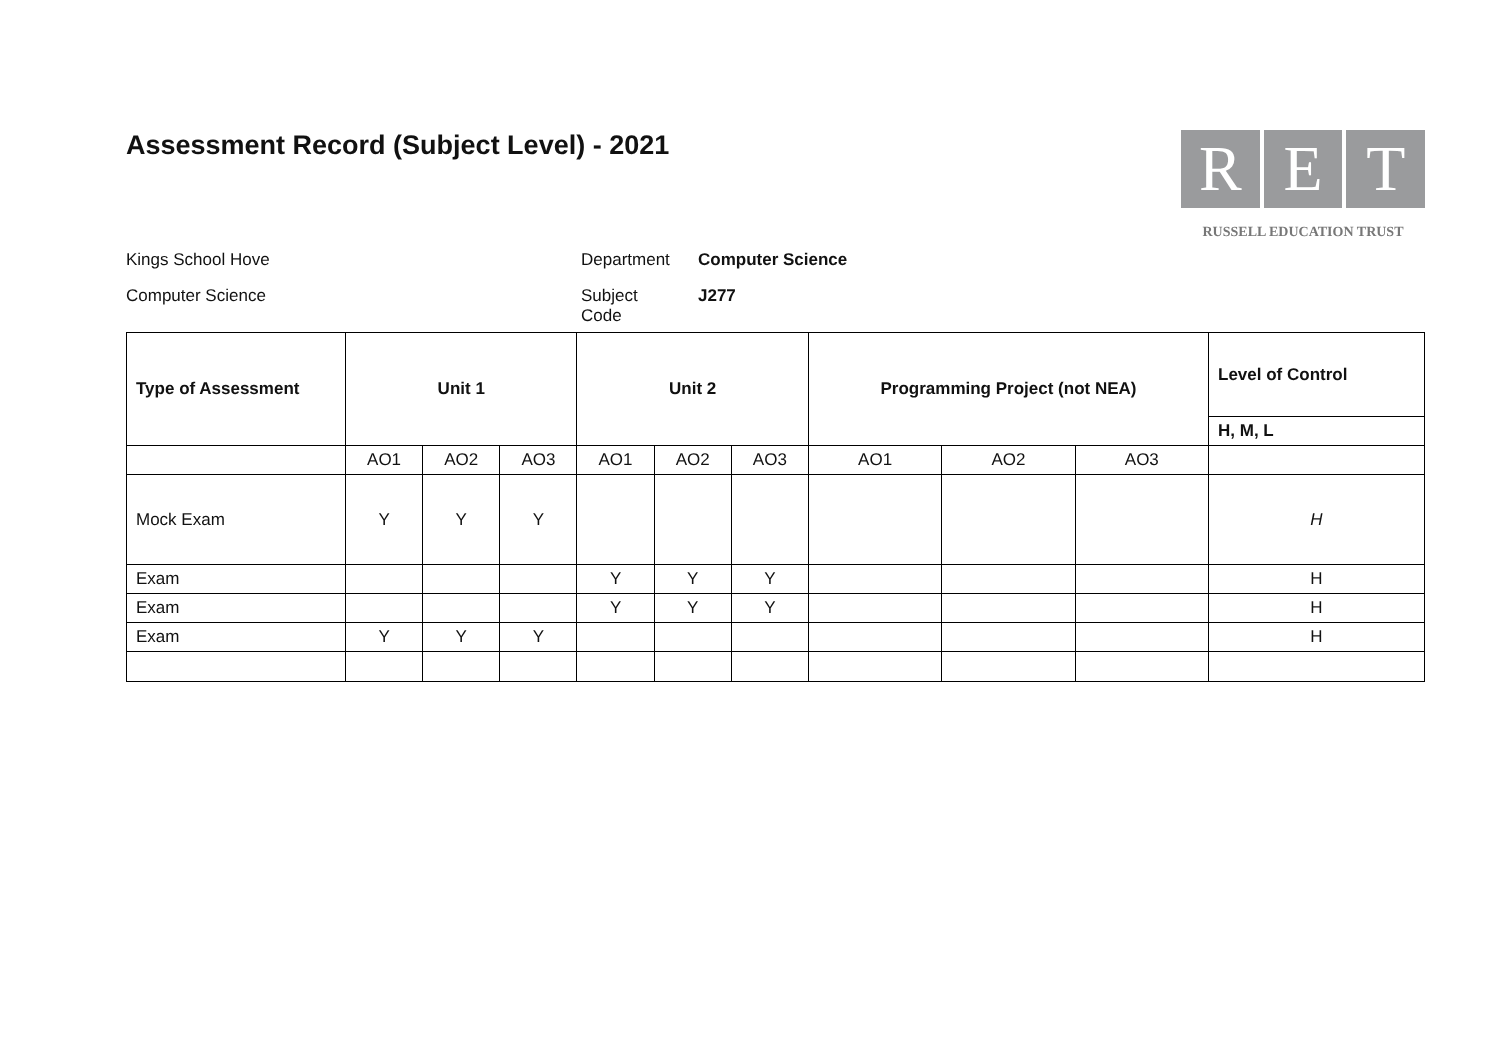Assessment Record (Subject Level) - 2021
R E T
RUSSELL EDUCATION TRUST
Kings School Hove
Department
Computer Science
Computer Science
Subject
Code
J277
| Type of Assessment | Unit 1 | | | Unit 2 | | | Programming Project (not NEA) | | | Level of Control |
| --- | --- | --- | --- | --- | --- | --- | --- | --- | --- | --- |
| | | | | | | | | | | H, M, L |
| | AO1 | AO2 | AO3 | AO1 | AO2 | AO3 | AO1 | AO2 | AO3 | |
| Mock Exam | Y | Y | Y | | | | | | | H |
| Exam | | | | Y | Y | Y | | | | H |
| Exam | | | | Y | Y | Y | | | | H |
| Exam | Y | Y | Y | | | | | | | H |